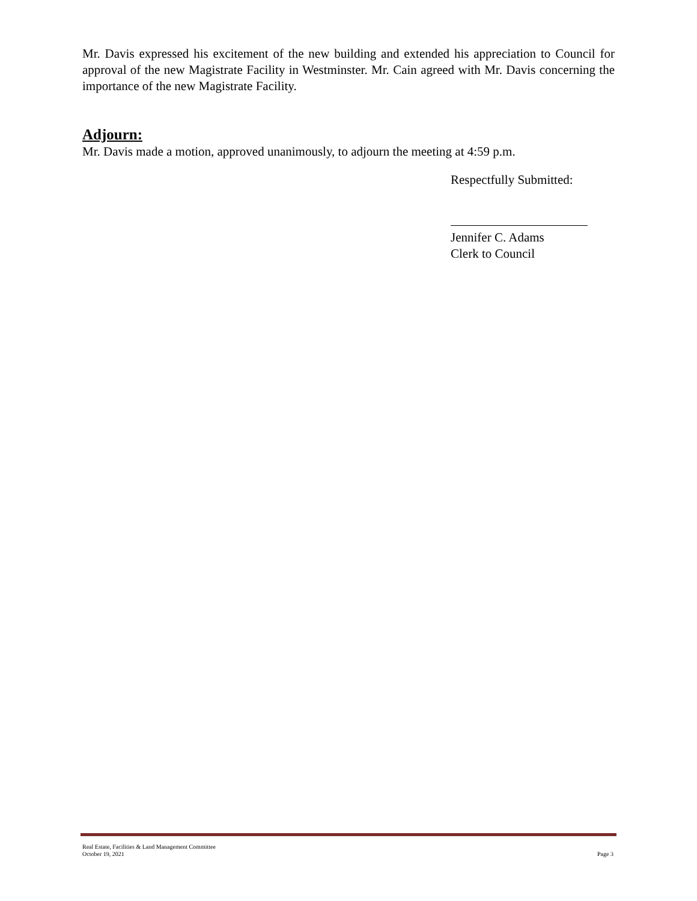Mr. Davis expressed his excitement of the new building and extended his appreciation to Council for approval of the new Magistrate Facility in Westminster. Mr. Cain agreed with Mr. Davis concerning the importance of the new Magistrate Facility.
Adjourn:
Mr. Davis made a motion, approved unanimously, to adjourn the meeting at 4:59 p.m.
Respectfully Submitted:
Jennifer C. Adams
Clerk to Council
Real Estate, Facilities & Land Management Committee
October 19, 2021 Page 3